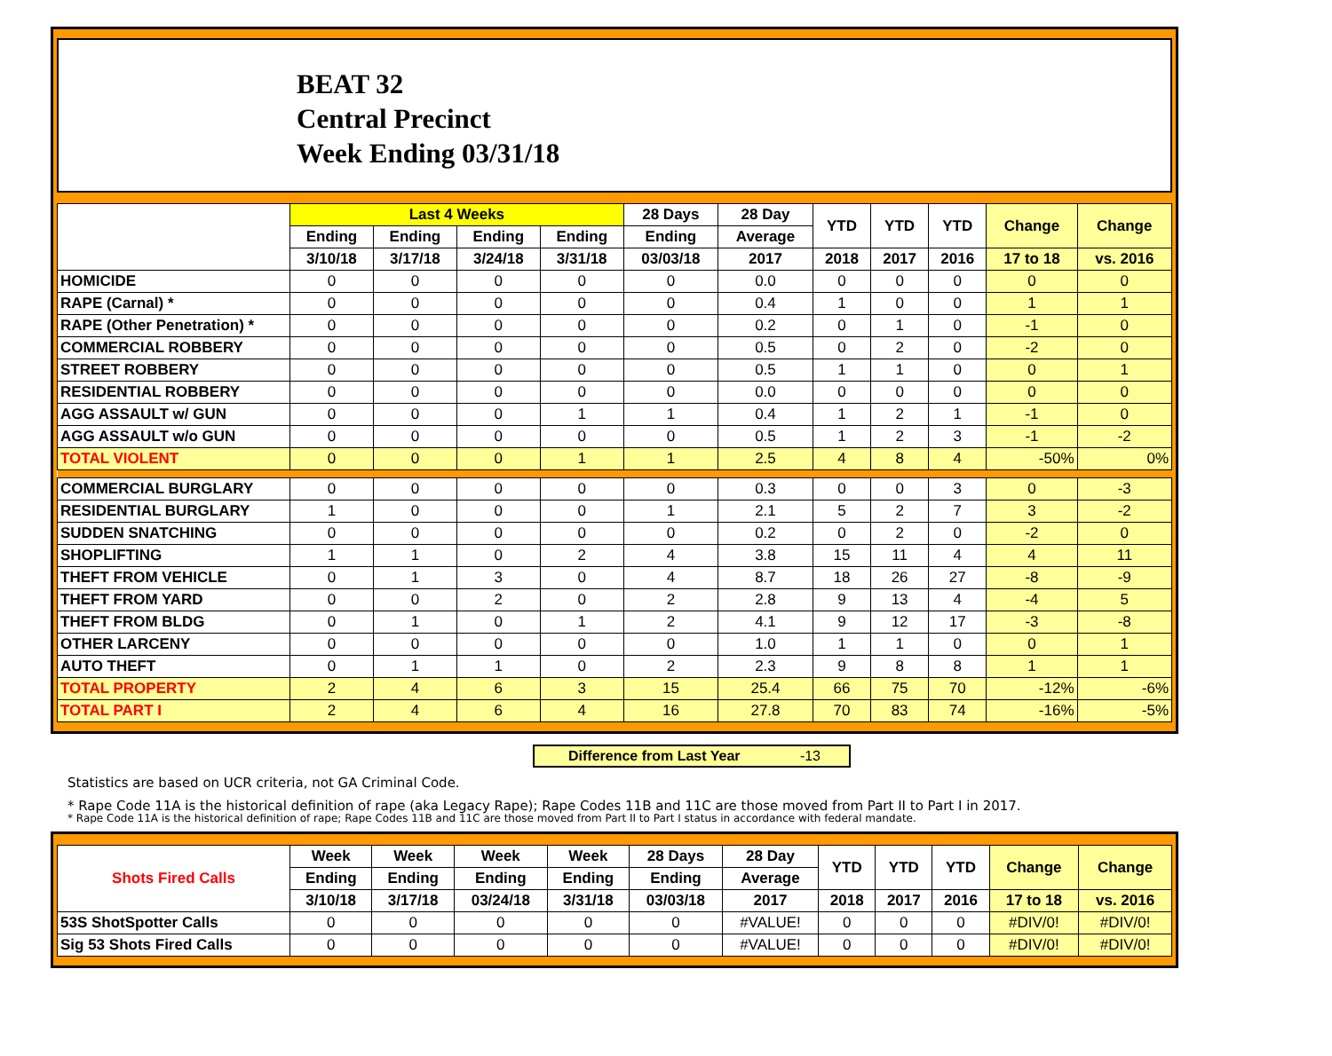BEAT 32
Central Precinct
Week Ending 03/31/18
| | Last 4 Weeks | | | | 28 Days | 28 Day | YTD | YTD | YTD | Change | Change |
| --- | --- | --- | --- | --- | --- | --- | --- | --- | --- | --- | --- |
| | Ending | Ending | Ending | Ending | Ending | Average | | | | | |
| | 3/10/18 | 3/17/18 | 3/24/18 | 3/31/18 | 03/03/18 | 2017 | 2018 | 2017 | 2016 | 17 to 18 | vs. 2016 |
| HOMICIDE | 0 | 0 | 0 | 0 | 0 | 0.0 | 0 | 0 | 0 | 0 | 0 |
| RAPE (Carnal) * | 0 | 0 | 0 | 0 | 0 | 0.4 | 1 | 0 | 0 | 1 | 1 |
| RAPE (Other Penetration) * | 0 | 0 | 0 | 0 | 0 | 0.2 | 0 | 1 | 0 | -1 | 0 |
| COMMERCIAL ROBBERY | 0 | 0 | 0 | 0 | 0 | 0.5 | 0 | 2 | 0 | -2 | 0 |
| STREET ROBBERY | 0 | 0 | 0 | 0 | 0 | 0.5 | 1 | 1 | 0 | 0 | 1 |
| RESIDENTIAL ROBBERY | 0 | 0 | 0 | 0 | 0 | 0.0 | 0 | 0 | 0 | 0 | 0 |
| AGG ASSAULT w/ GUN | 0 | 0 | 0 | 1 | 1 | 0.4 | 1 | 2 | 1 | -1 | 0 |
| AGG ASSAULT w/o GUN | 0 | 0 | 0 | 0 | 0 | 0.5 | 1 | 2 | 3 | -1 | -2 |
| TOTAL VIOLENT | 0 | 0 | 0 | 1 | 1 | 2.5 | 4 | 8 | 4 | -50% | 0% |
| COMMERCIAL BURGLARY | 0 | 0 | 0 | 0 | 0 | 0.3 | 0 | 0 | 3 | 0 | -3 |
| RESIDENTIAL BURGLARY | 1 | 0 | 0 | 0 | 1 | 2.1 | 5 | 2 | 7 | 3 | -2 |
| SUDDEN SNATCHING | 0 | 0 | 0 | 0 | 0 | 0.2 | 0 | 2 | 0 | -2 | 0 |
| SHOPLIFTING | 1 | 1 | 0 | 2 | 4 | 3.8 | 15 | 11 | 4 | 4 | 11 |
| THEFT FROM VEHICLE | 0 | 1 | 3 | 0 | 4 | 8.7 | 18 | 26 | 27 | -8 | -9 |
| THEFT FROM YARD | 0 | 0 | 2 | 0 | 2 | 2.8 | 9 | 13 | 4 | -4 | 5 |
| THEFT FROM BLDG | 0 | 1 | 0 | 1 | 2 | 4.1 | 9 | 12 | 17 | -3 | -8 |
| OTHER LARCENY | 0 | 0 | 0 | 0 | 0 | 1.0 | 1 | 1 | 0 | 0 | 1 |
| AUTO THEFT | 0 | 1 | 1 | 0 | 2 | 2.3 | 9 | 8 | 8 | 1 | 1 |
| TOTAL PROPERTY | 2 | 4 | 6 | 3 | 15 | 25.4 | 66 | 75 | 70 | -12% | -6% |
| TOTAL PART I | 2 | 4 | 6 | 4 | 16 | 27.8 | 70 | 83 | 74 | -16% | -5% |
Difference from Last Year -13
Statistics are based on UCR criteria, not GA Criminal Code.
* Rape Code 11A is the historical definition of rape (aka Legacy Rape); Rape Codes 11B and 11C are those moved from Part II to Part I in 2017.
* Rape Code 11A is the historical definition of rape; Rape Codes 11B and 11C are those moved from Part II to Part I status in accordance with federal mandate.
| Shots Fired Calls | Week | Week | Week | Week | 28 Days | 28 Day | YTD | YTD | YTD | Change | Change |
| --- | --- | --- | --- | --- | --- | --- | --- | --- | --- | --- | --- |
| | Ending | Ending | Ending | Ending | Ending | Average | | | | | |
| | 3/10/18 | 3/17/18 | 03/24/18 | 3/31/18 | 03/03/18 | 2017 | 2018 | 2017 | 2016 | 17 to 18 | vs. 2016 |
| 53S ShotSpotter Calls | 0 | 0 | 0 | 0 | 0 | #VALUE! | 0 | 0 | 0 | #DIV/0! | #DIV/0! |
| Sig 53 Shots Fired Calls | 0 | 0 | 0 | 0 | 0 | #VALUE! | 0 | 0 | 0 | #DIV/0! | #DIV/0! |